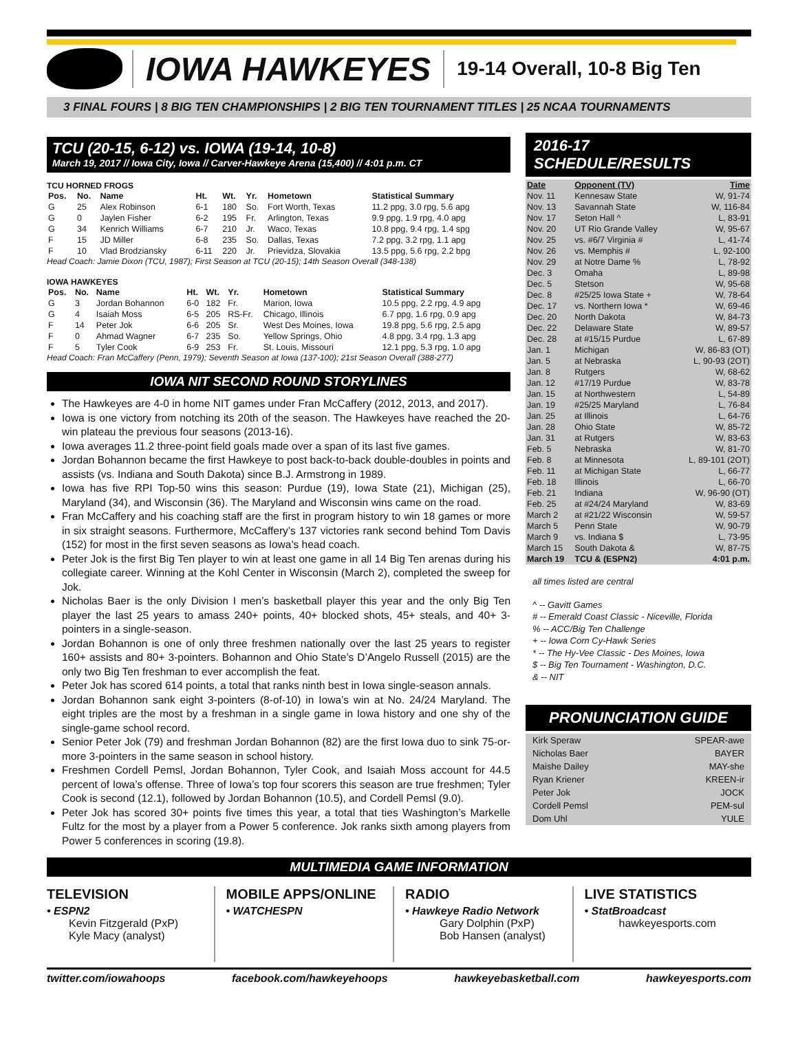IOWA HAWKEYES
19-14 Overall, 10-8 Big Ten
3 FINAL FOURS | 8 BIG TEN CHAMPIONSHIPS | 2 BIG TEN TOURNAMENT TITLES | 25 NCAA TOURNAMENTS
TCU (20-15, 6-12) vs. IOWA (19-14, 10-8)
March 19, 2017 // Iowa City, Iowa // Carver-Hawkeye Arena (15,400) // 4:01 p.m. CT
TCU HORNED FROGS
| Pos. | No. | Name | Ht. | Wt. | Yr. | Hometown | Statistical Summary |
| --- | --- | --- | --- | --- | --- | --- | --- |
| G | 25 | Alex Robinson | 6-1 | 180 | So. | Fort Worth, Texas | 11.2 ppg, 3.0 rpg, 5.6 apg |
| G | 0 | Jaylen Fisher | 6-2 | 195 | Fr. | Arlington, Texas | 9.9 ppg, 1.9 rpg, 4.0 apg |
| G | 34 | Kenrich Williams | 6-7 | 210 | Jr. | Waco, Texas | 10.8 ppg, 9.4 rpg, 1.4 spg |
| F | 15 | JD Miller | 6-8 | 235 | So. | Dallas, Texas | 7.2 ppg, 3.2 rpg, 1.1 apg |
| F | 10 | Vlad Brodziansky | 6-11 | 220 | Jr. | Prievidza, Slovakia | 13.5 ppg, 5.6 rpg, 2.2 bpg |
Head Coach: Jamie Dixon (TCU, 1987); First Season at TCU (20-15); 14th Season Overall (348-138)
IOWA HAWKEYES
| Pos. | No. | Name | Ht. | Wt. | Yr. | Hometown | Statistical Summary |
| --- | --- | --- | --- | --- | --- | --- | --- |
| G | 3 | Jordan Bohannon | 6-0 | 182 | Fr. | Marion, Iowa | 10.5 ppg, 2.2 rpg, 4.9 apg |
| G | 4 | Isaiah Moss | 6-5 | 205 | RS-Fr. | Chicago, Illinois | 6.7 ppg, 1.6 rpg, 0.9 apg |
| F | 14 | Peter Jok | 6-6 | 205 | Sr. | West Des Moines, Iowa | 19.8 ppg, 5.6 rpg, 2.5 apg |
| F | 0 | Ahmad Wagner | 6-7 | 235 | So. | Yellow Springs, Ohio | 4.8 ppg, 3.4 rpg, 1.3 apg |
| F | 5 | Tyler Cook | 6-9 | 253 | Fr. | St. Louis, Missouri | 12.1 ppg, 5.3 rpg, 1.0 apg |
Head Coach: Fran McCaffery (Penn, 1979); Seventh Season at Iowa (137-100); 21st Season Overall (388-277)
IOWA NIT SECOND ROUND STORYLINES
The Hawkeyes are 4-0 in home NIT games under Fran McCaffery (2012, 2013, and 2017).
Iowa is one victory from notching its 20th of the season. The Hawkeyes have reached the 20-win plateau the previous four seasons (2013-16).
Iowa averages 11.2 three-point field goals made over a span of its last five games.
Jordan Bohannon became the first Hawkeye to post back-to-back double-doubles in points and assists (vs. Indiana and South Dakota) since B.J. Armstrong in 1989.
Iowa has five RPI Top-50 wins this season: Purdue (19), Iowa State (21), Michigan (25), Maryland (34), and Wisconsin (36). The Maryland and Wisconsin wins came on the road.
Fran McCaffery and his coaching staff are the first in program history to win 18 games or more in six straight seasons. Furthermore, McCaffery’s 137 victories rank second behind Tom Davis (152) for most in the first seven seasons as Iowa’s head coach.
Peter Jok is the first Big Ten player to win at least one game in all 14 Big Ten arenas during his collegiate career. Winning at the Kohl Center in Wisconsin (March 2), completed the sweep for Jok.
Nicholas Baer is the only Division I men’s basketball player this year and the only Big Ten player the last 25 years to amass 240+ points, 40+ blocked shots, 45+ steals, and 40+ 3-pointers in a single-season.
Jordan Bohannon is one of only three freshmen nationally over the last 25 years to register 160+ assists and 80+ 3-pointers. Bohannon and Ohio State’s D’Angelo Russell (2015) are the only two Big Ten freshman to ever accomplish the feat.
Peter Jok has scored 614 points, a total that ranks ninth best in Iowa single-season annals.
Jordan Bohannon sank eight 3-pointers (8-of-10) in Iowa’s win at No. 24/24 Maryland. The eight triples are the most by a freshman in a single game in Iowa history and one shy of the single-game school record.
Senior Peter Jok (79) and freshman Jordan Bohannon (82) are the first Iowa duo to sink 75-or-more 3-pointers in the same season in school history.
Freshmen Cordell Pemsl, Jordan Bohannon, Tyler Cook, and Isaiah Moss account for 44.5 percent of Iowa’s offense. Three of Iowa’s top four scorers this season are true freshmen; Tyler Cook is second (12.1), followed by Jordan Bohannon (10.5), and Cordell Pemsl (9.0).
Peter Jok has scored 30+ points five times this year, a total that ties Washington’s Markelle Fultz for the most by a player from a Power 5 conference. Jok ranks sixth among players from Power 5 conferences in scoring (19.8).
2016-17 SCHEDULE/RESULTS
| Date | Opponent (TV) | Time |
| --- | --- | --- |
| Nov. 11 | Kennesaw State | W, 91-74 |
| Nov. 13 | Savannah State | W, 116-84 |
| Nov. 17 | Seton Hall ^ | L, 83-91 |
| Nov. 20 | UT Rio Grande Valley | W, 95-67 |
| Nov. 25 | vs. #6/7 Virginia # | L, 41-74 |
| Nov. 26 | vs. Memphis # | L, 92-100 |
| Nov. 29 | at Notre Dame % | L, 78-92 |
| Dec. 3 | Omaha | L, 89-98 |
| Dec. 5 | Stetson | W, 95-68 |
| Dec. 8 | #25/25 Iowa State + | W, 78-64 |
| Dec. 17 | vs. Northern Iowa * | W, 69-46 |
| Dec. 20 | North Dakota | W, 84-73 |
| Dec. 22 | Delaware State | W, 89-57 |
| Dec. 28 | at #15/15 Purdue | L, 67-89 |
| Jan. 1 | Michigan | W, 86-83 (OT) |
| Jan. 5 | at Nebraska | L, 90-93 (2OT) |
| Jan. 8 | Rutgers | W, 68-62 |
| Jan. 12 | #17/19 Purdue | W, 83-78 |
| Jan. 15 | at Northwestern | L, 54-89 |
| Jan. 19 | #25/25 Maryland | L, 76-84 |
| Jan. 25 | at Illinois | L, 64-76 |
| Jan. 28 | Ohio State | W, 85-72 |
| Jan. 31 | at Rutgers | W, 83-63 |
| Feb. 5 | Nebraska | W, 81-70 |
| Feb. 8 | at Minnesota | L, 89-101 (2OT) |
| Feb. 11 | at Michigan State | L, 66-77 |
| Feb. 18 | Illinois | L, 66-70 |
| Feb. 21 | Indiana | W, 96-90 (OT) |
| Feb. 25 | at #24/24 Maryland | W, 83-69 |
| March 2 | at #21/22 Wisconsin | W, 59-57 |
| March 5 | Penn State | W, 90-79 |
| March 9 | vs. Indiana $ | L, 73-95 |
| March 15 | South Dakota & | W, 87-75 |
| March 19 | TCU & (ESPN2) | 4:01 p.m. |
all times listed are central
^ -- Gavitt Games
# -- Emerald Coast Classic - Niceville, Florida
% -- ACC/Big Ten Challenge
+ -- Iowa Corn Cy-Hawk Series
* -- The Hy-Vee Classic - Des Moines, Iowa
$ -- Big Ten Tournament - Washington, D.C.
& -- NIT
PRONUNCIATION GUIDE
Kirk Speraw SPEAR-awe
Nicholas Baer BAYER
Maishe Dailey MAY-she
Ryan Kriener KREEN-ir
Peter Jok JOCK
Cordell Pemsl PEM-sul
Dom Uhl YULE
MULTIMEDIA GAME INFORMATION
TELEVISION
• ESPN2
Kevin Fitzgerald (PxP)
Kyle Macy (analyst)
MOBILE APPS/ONLINE
• WATCHESPN
RADIO
• Hawkeye Radio Network
Gary Dolphin (PxP)
Bob Hansen (analyst)
LIVE STATISTICS
• StatBroadcast
hawkeyesports.com
twitter.com/iowahoops facebook.com/hawkeyehoops hawkeyebasketball.com hawkeyesports.com